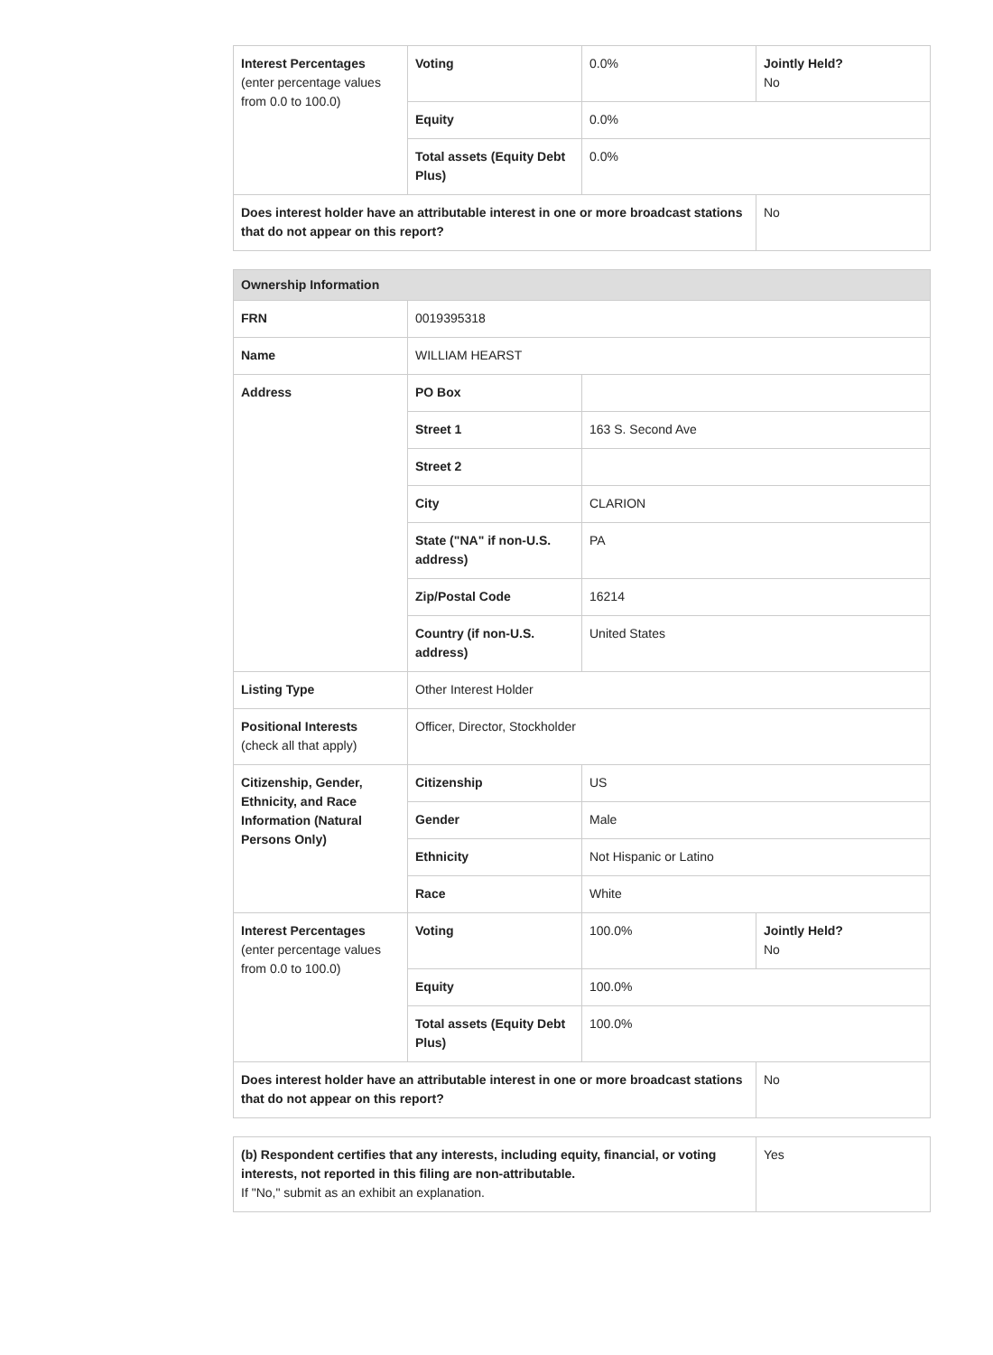| Interest Percentages (enter percentage values from 0.0 to 100.0) | Voting | 0.0% | Jointly Held? No |
| | Equity | 0.0% | |
| | Total assets (Equity Debt Plus) | 0.0% | |
| Does interest holder have an attributable interest in one or more broadcast stations that do not appear on this report? | | | No |
| Ownership Information | | | |
| --- | --- | --- | --- |
| FRN | 0019395318 | | |
| Name | WILLIAM HEARST | | |
| Address | PO Box | | |
| | Street 1 | 163 S. Second Ave | |
| | Street 2 | | |
| | City | CLARION | |
| | State ("NA" if non-U.S. address) | PA | |
| | Zip/Postal Code | 16214 | |
| | Country (if non-U.S. address) | United States | |
| Listing Type | Other Interest Holder | | |
| Positional Interests (check all that apply) | Officer, Director, Stockholder | | |
| Citizenship, Gender, Ethnicity, and Race Information (Natural Persons Only) | Citizenship | US | |
| | Gender | Male | |
| | Ethnicity | Not Hispanic or Latino | |
| | Race | White | |
| Interest Percentages (enter percentage values from 0.0 to 100.0) | Voting | 100.0% | Jointly Held? No |
| | Equity | 100.0% | |
| | Total assets (Equity Debt Plus) | 100.0% | |
| Does interest holder have an attributable interest in one or more broadcast stations that do not appear on this report? | | | No |
| (b) Respondent certifies that any interests, including equity, financial, or voting interests, not reported in this filing are non-attributable. If "No," submit as an exhibit an explanation. | Yes |